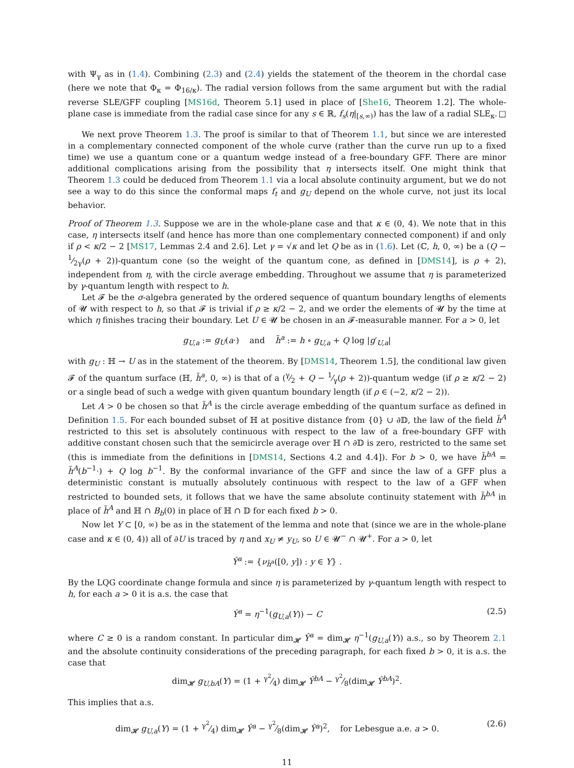with Ψ<sub>γ</sub> as in (1.4). Combining (2.3) and (2.4) yields the statement of the theorem in the chordal case (here we note that Φ<sub>κ</sub> = Φ<sub>16/κ</sub>). The radial version follows from the same argument but with the radial reverse SLE/GFF coupling [MS16d, Theorem 5.1] used in place of [She16, Theorem 1.2]. The whole-plane case is immediate from the radial case since for any s ∈ ℝ, f<sub>s</sub>(η|<sub>[s,∞)</sub>) has the law of a radial SLE<sub>κ</sub>. □
We next prove Theorem 1.3. The proof is similar to that of Theorem 1.1, but since we are interested in a complementary connected component of the whole curve (rather than the curve run up to a fixed time) we use a quantum cone or a quantum wedge instead of a free-boundary GFF. There are minor additional complications arising from the possibility that η intersects itself. One might think that Theorem 1.3 could be deduced from Theorem 1.1 via a local absolute continuity argument, but we do not see a way to do this since the conformal maps f<sub>t</sub> and g<sub>U</sub> depend on the whole curve, not just its local behavior.
Proof of Theorem 1.3. Suppose we are in the whole-plane case and that κ ∈ (0, 4). We note that in this case, η intersects itself (and hence has more than one complementary connected component) if and only if ρ < κ/2 − 2 [MS17, Lemmas 2.4 and 2.6]. Let γ = √κ and let Q be as in (1.6). Let (ℂ, h, 0, ∞) be a (Q − 1⁄2γ(ρ + 2))-quantum cone (so the weight of the quantum cone, as defined in [DMS14], is ρ + 2), independent from η, with the circle average embedding. Throughout we assume that η is parameterized by γ-quantum length with respect to h.
Let 𝓕 be the σ-algebra generated by the ordered sequence of quantum boundary lengths of elements of 𝓤 with respect to h, so that 𝓕 is trivial if ρ ≥ κ/2 − 2, and we order the elements of 𝓤 by the time at which η finishes tracing their boundary. Let U ∈ 𝓤 be chosen in an 𝓕-measurable manner. For a > 0, let
g<sub>U,a</sub> := g<sub>U</sub>(a·) and h̃<sup>a</sup> := h ∘ g<sub>U,a</sub> + Q log |g′<sub>U,a</sub>|
with g<sub>U</sub> : ℍ → U as in the statement of the theorem. By [DMS14, Theorem 1.5], the conditional law given 𝓕 of the quantum surface (ℍ, h̃<sup>a</sup>, 0, ∞) is that of a (γ⁄2 + Q − 1⁄γ(ρ + 2))-quantum wedge (if ρ ≥ κ/2 − 2) or a single bead of such a wedge with given quantum boundary length (if ρ ∈ (−2, κ/2 − 2)).
Let A > 0 be chosen so that h̃<sup>A</sup> is the circle average embedding of the quantum surface as defined in Definition 1.5. For each bounded subset of ℍ at positive distance from {0} ∪ ∂𝔻, the law of the field h̃<sup>A</sup> restricted to this set is absolutely continuous with respect to the law of a free-boundary GFF with additive constant chosen such that the semicircle average over ℍ ∩ ∂𝔻 is zero, restricted to the same set (this is immediate from the definitions in [DMS14, Sections 4.2 and 4.4]). For b > 0, we have h̃<sup>bA</sup> = h̃<sup>A</sup>(b<sup>−1</sup>·) + Q log b<sup>−1</sup>. By the conformal invariance of the GFF and since the law of a GFF plus a deterministic constant is mutually absolutely continuous with respect to the law of a GFF when restricted to bounded sets, it follows that we have the same absolute continuity statement with h̃<sup>bA</sup> in place of h̃<sup>A</sup> and ℍ ∩ B<sub>b</sub>(0) in place of ℍ ∩ 𝔻 for each fixed b > 0.
Now let Y ⊂ [0, ∞) be as in the statement of the lemma and note that (since we are in the whole-plane case and κ ∈ (0, 4)) all of ∂U is traced by η and x<sub>U</sub> ≠ y<sub>U</sub>, so U ∈ 𝓤<sup>−</sup> ∩ 𝓤<sup>+</sup>. For a > 0, let
Ŷ<sup>a</sup> := {ν<sub>h̃<sup>a</sup></sub>([0, y]) : y ∈ Y} .
By the LQG coordinate change formula and since η is parameterized by γ-quantum length with respect to h, for each a > 0 it is a.s. the case that
Ŷ<sup>a</sup> = η<sup>−1</sup>(g<sub>U,a</sub>(Y)) − C (2.5)
where C ≥ 0 is a random constant. In particular dim<sub>𝓗</sub> Ŷ<sup>a</sup> = dim<sub>𝓗</sub> η<sup>−1</sup>(g<sub>U,a</sub>(Y)) a.s., so by Theorem 2.1 and the absolute continuity considerations of the preceding paragraph, for each fixed b > 0, it is a.s. the case that
dim<sub>𝓗</sub> g<sub>U,bA</sub>(Y) = (1 + γ<sup>2</sup>⁄4) dim<sub>𝓗</sub> Ŷ<sup>bA</sup> − γ<sup>2</sup>⁄8(dim<sub>𝓗</sub> Ŷ<sup>bA</sup>)<sup>2</sup>.
This implies that a.s.
dim<sub>𝓗</sub> g<sub>U,a</sub>(Y) = (1 + γ<sup>2</sup>⁄4) dim<sub>𝓗</sub> Ŷ<sup>a</sup> − γ<sup>2</sup>⁄8(dim<sub>𝓗</sub> Ŷ<sup>a</sup>)<sup>2</sup>, for Lebesgue a.e. a > 0. (2.6)
11